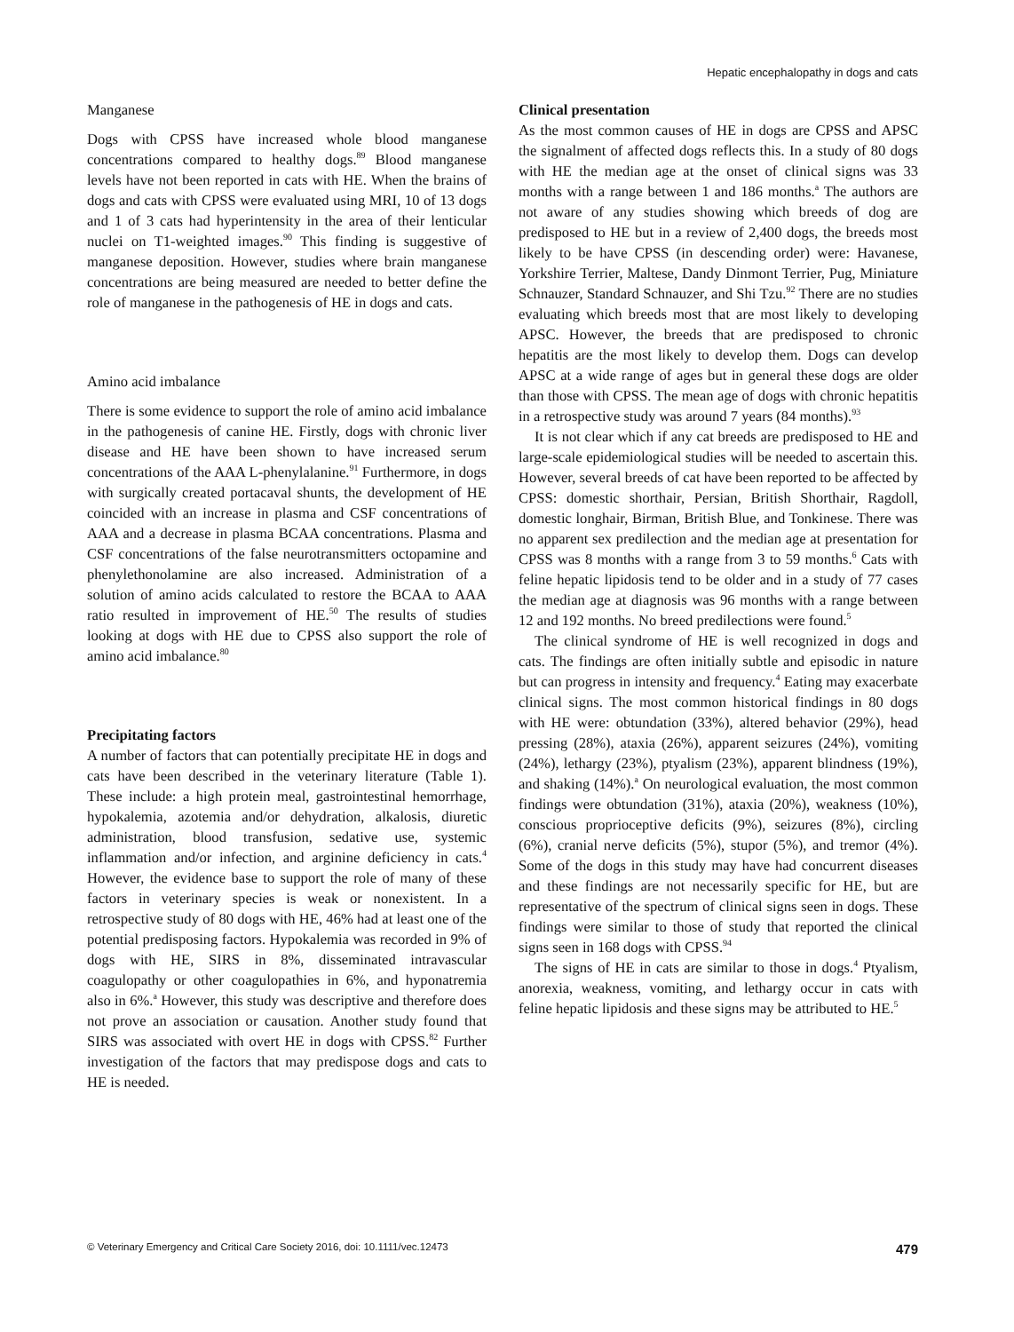Hepatic encephalopathy in dogs and cats
Manganese
Dogs with CPSS have increased whole blood manganese concentrations compared to healthy dogs.<sup>89</sup> Blood manganese levels have not been reported in cats with HE. When the brains of dogs and cats with CPSS were evaluated using MRI, 10 of 13 dogs and 1 of 3 cats had hyperintensity in the area of their lenticular nuclei on T1-weighted images.<sup>90</sup> This finding is suggestive of manganese deposition. However, studies where brain manganese concentrations are being measured are needed to better define the role of manganese in the pathogenesis of HE in dogs and cats.
Amino acid imbalance
There is some evidence to support the role of amino acid imbalance in the pathogenesis of canine HE. Firstly, dogs with chronic liver disease and HE have been shown to have increased serum concentrations of the AAA L-phenylalanine.<sup>91</sup> Furthermore, in dogs with surgically created portacaval shunts, the development of HE coincided with an increase in plasma and CSF concentrations of AAA and a decrease in plasma BCAA concentrations. Plasma and CSF concentrations of the false neurotransmitters octopamine and phenylethonolamine are also increased. Administration of a solution of amino acids calculated to restore the BCAA to AAA ratio resulted in improvement of HE.<sup>50</sup> The results of studies looking at dogs with HE due to CPSS also support the role of amino acid imbalance.<sup>80</sup>
Precipitating factors
A number of factors that can potentially precipitate HE in dogs and cats have been described in the veterinary literature (Table 1). These include: a high protein meal, gastrointestinal hemorrhage, hypokalemia, azotemia and/or dehydration, alkalosis, diuretic administration, blood transfusion, sedative use, systemic inflammation and/or infection, and arginine deficiency in cats.<sup>4</sup> However, the evidence base to support the role of many of these factors in veterinary species is weak or nonexistent. In a retrospective study of 80 dogs with HE, 46% had at least one of the potential predisposing factors. Hypokalemia was recorded in 9% of dogs with HE, SIRS in 8%, disseminated intravascular coagulopathy or other coagulopathies in 6%, and hyponatremia also in 6%.<sup>a</sup> However, this study was descriptive and therefore does not prove an association or causation. Another study found that SIRS was associated with overt HE in dogs with CPSS.<sup>82</sup> Further investigation of the factors that may predispose dogs and cats to HE is needed.
Clinical presentation
As the most common causes of HE in dogs are CPSS and APSC the signalment of affected dogs reflects this. In a study of 80 dogs with HE the median age at the onset of clinical signs was 33 months with a range between 1 and 186 months.<sup>a</sup> The authors are not aware of any studies showing which breeds of dog are predisposed to HE but in a review of 2,400 dogs, the breeds most likely to be have CPSS (in descending order) were: Havanese, Yorkshire Terrier, Maltese, Dandy Dinmont Terrier, Pug, Miniature Schnauzer, Standard Schnauzer, and Shi Tzu.<sup>92</sup> There are no studies evaluating which breeds most that are most likely to developing APSC. However, the breeds that are predisposed to chronic hepatitis are the most likely to develop them. Dogs can develop APSC at a wide range of ages but in general these dogs are older than those with CPSS. The mean age of dogs with chronic hepatitis in a retrospective study was around 7 years (84 months).<sup>93</sup>
It is not clear which if any cat breeds are predisposed to HE and large-scale epidemiological studies will be needed to ascertain this. However, several breeds of cat have been reported to be affected by CPSS: domestic shorthair, Persian, British Shorthair, Ragdoll, domestic longhair, Birman, British Blue, and Tonkinese. There was no apparent sex predilection and the median age at presentation for CPSS was 8 months with a range from 3 to 59 months.<sup>6</sup> Cats with feline hepatic lipidosis tend to be older and in a study of 77 cases the median age at diagnosis was 96 months with a range between 12 and 192 months. No breed predilections were found.<sup>5</sup>
The clinical syndrome of HE is well recognized in dogs and cats. The findings are often initially subtle and episodic in nature but can progress in intensity and frequency.<sup>4</sup> Eating may exacerbate clinical signs. The most common historical findings in 80 dogs with HE were: obtundation (33%), altered behavior (29%), head pressing (28%), ataxia (26%), apparent seizures (24%), vomiting (24%), lethargy (23%), ptyalism (23%), apparent blindness (19%), and shaking (14%).<sup>a</sup> On neurological evaluation, the most common findings were obtundation (31%), ataxia (20%), weakness (10%), conscious proprioceptive deficits (9%), seizures (8%), circling (6%), cranial nerve deficits (5%), stupor (5%), and tremor (4%). Some of the dogs in this study may have had concurrent diseases and these findings are not necessarily specific for HE, but are representative of the spectrum of clinical signs seen in dogs. These findings were similar to those of study that reported the clinical signs seen in 168 dogs with CPSS.<sup>94</sup>
The signs of HE in cats are similar to those in dogs.<sup>4</sup> Ptyalism, anorexia, weakness, vomiting, and lethargy occur in cats with feline hepatic lipidosis and these signs may be attributed to HE.<sup>5</sup>
© Veterinary Emergency and Critical Care Society 2016, doi: 10.1111/vec.12473 479